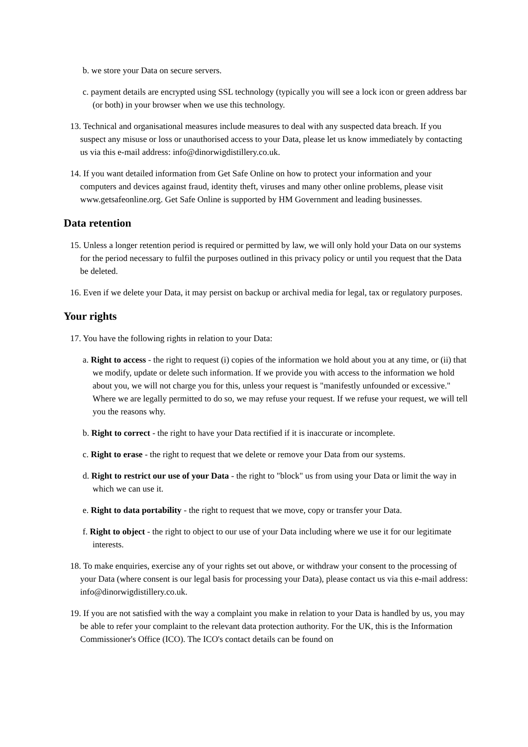b. we store your Data on secure servers.
c. payment details are encrypted using SSL technology (typically you will see a lock icon or green address bar (or both) in your browser when we use this technology.
13. Technical and organisational measures include measures to deal with any suspected data breach. If you suspect any misuse or loss or unauthorised access to your Data, please let us know immediately by contacting us via this e-mail address: info@dinorwigdistillery.co.uk.
14. If you want detailed information from Get Safe Online on how to protect your information and your computers and devices against fraud, identity theft, viruses and many other online problems, please visit www.getsafeonline.org. Get Safe Online is supported by HM Government and leading businesses.
Data retention
15. Unless a longer retention period is required or permitted by law, we will only hold your Data on our systems for the period necessary to fulfil the purposes outlined in this privacy policy or until you request that the Data be deleted.
16. Even if we delete your Data, it may persist on backup or archival media for legal, tax or regulatory purposes.
Your rights
17. You have the following rights in relation to your Data:
a. Right to access - the right to request (i) copies of the information we hold about you at any time, or (ii) that we modify, update or delete such information. If we provide you with access to the information we hold about you, we will not charge you for this, unless your request is "manifestly unfounded or excessive." Where we are legally permitted to do so, we may refuse your request. If we refuse your request, we will tell you the reasons why.
b. Right to correct - the right to have your Data rectified if it is inaccurate or incomplete.
c. Right to erase - the right to request that we delete or remove your Data from our systems.
d. Right to restrict our use of your Data - the right to "block" us from using your Data or limit the way in which we can use it.
e. Right to data portability - the right to request that we move, copy or transfer your Data.
f. Right to object - the right to object to our use of your Data including where we use it for our legitimate interests.
18. To make enquiries, exercise any of your rights set out above, or withdraw your consent to the processing of your Data (where consent is our legal basis for processing your Data), please contact us via this e-mail address: info@dinorwigdistillery.co.uk.
19. If you are not satisfied with the way a complaint you make in relation to your Data is handled by us, you may be able to refer your complaint to the relevant data protection authority. For the UK, this is the Information Commissioner's Office (ICO). The ICO's contact details can be found on